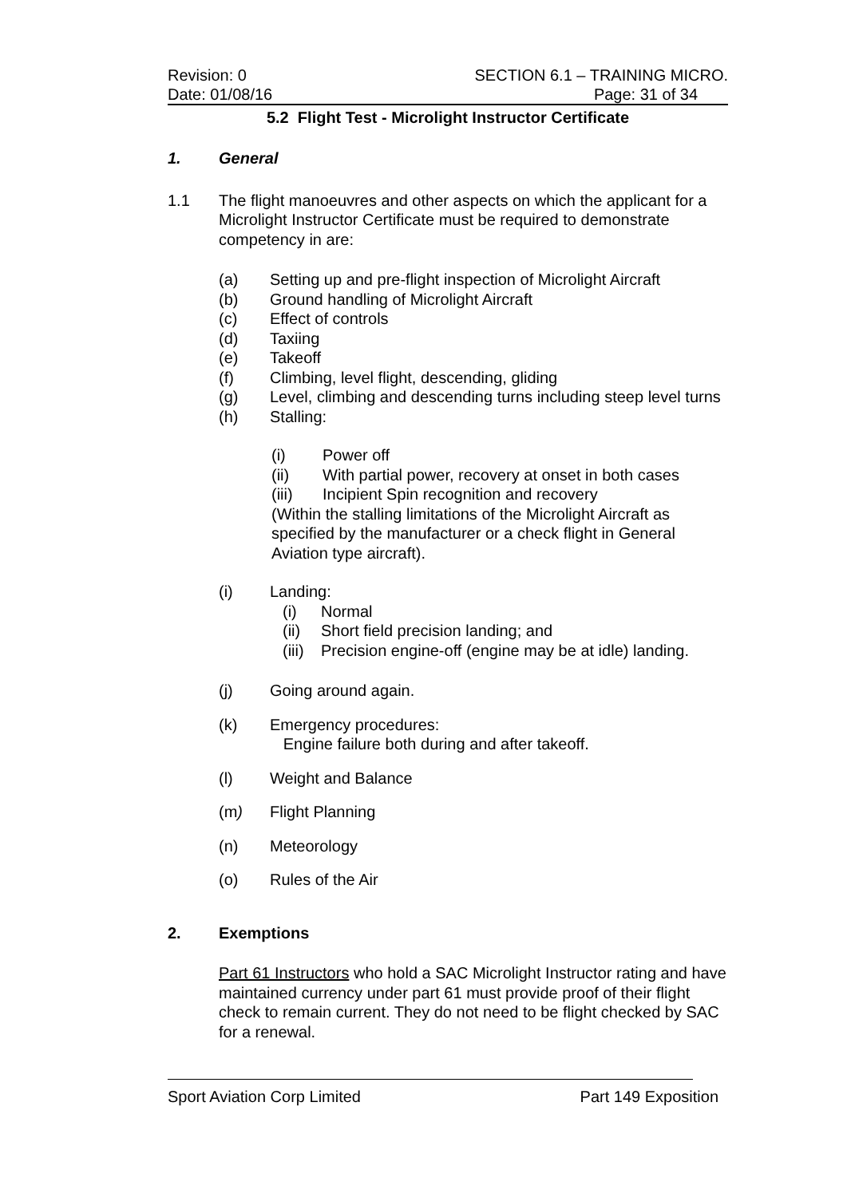Revision: 0 SECTION 6.1 – TRAINING MICRO.
Date: 01/08/16 Page: 31 of 34
5.2 Flight Test - Microlight Instructor Certificate
1. General
1.1 The flight manoeuvres and other aspects on which the applicant for a Microlight Instructor Certificate must be required to demonstrate competency in are:
(a) Setting up and pre-flight inspection of Microlight Aircraft
(b) Ground handling of Microlight Aircraft
(c) Effect of controls
(d) Taxiing
(e) Takeoff
(f) Climbing, level flight, descending, gliding
(g) Level, climbing and descending turns including steep level turns
(h) Stalling:
(i) Power off
(ii) With partial power, recovery at onset in both cases
(iii) Incipient Spin recognition and recovery
(Within the stalling limitations of the Microlight Aircraft as specified by the manufacturer or a check flight in General Aviation type aircraft).
(i) Landing:
(i) Normal
(ii) Short field precision landing; and
(iii) Precision engine-off (engine may be at idle) landing.
(j) Going around again.
(k) Emergency procedures:
Engine failure both during and after takeoff.
(l) Weight and Balance
(m) Flight Planning
(n) Meteorology
(o) Rules of the Air
2. Exemptions
Part 61 Instructors who hold a SAC Microlight Instructor rating and have maintained currency under part 61 must provide proof of their flight check to remain current. They do not need to be flight checked by SAC for a renewal.
Sport Aviation Corp Limited Part 149 Exposition